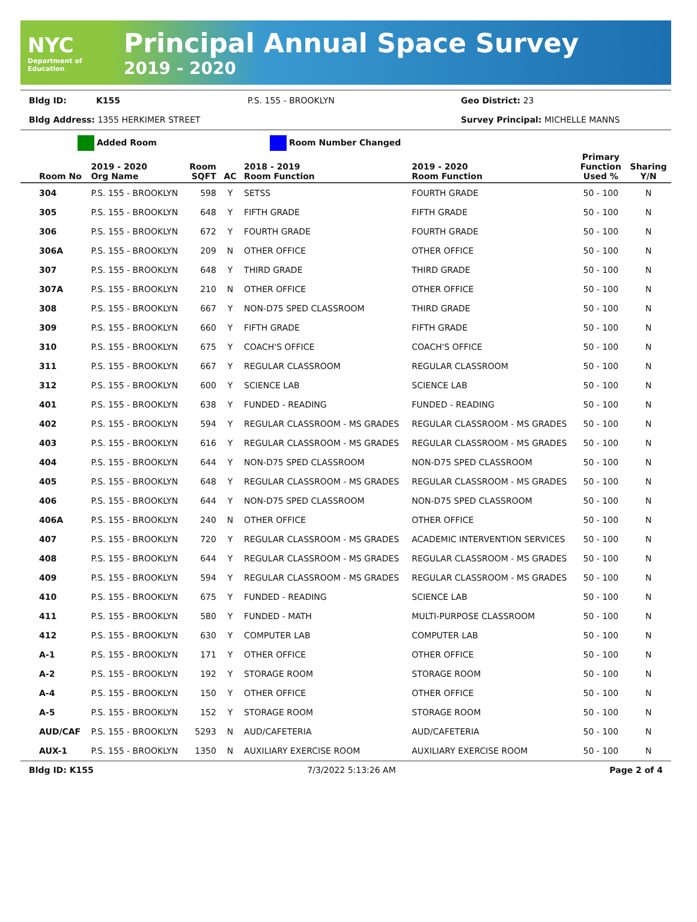NYC
Department of Education
Principal Annual Space Survey
2019 - 2020
Bldg ID: K155 P.S. 155 - BROOKLYN Geo District: 23
Bldg Address: 1355 HERKIMER STREET Survey Principal: MICHELLE MANNS
Added Room Room Number Changed
| Room No | 2019 - 2020 Org Name | Room SQFT | AC | 2018 - 2019 Room Function | 2019 - 2020 Room Function | Primary Function Used % | Sharing Y/N |
| --- | --- | --- | --- | --- | --- | --- | --- |
| 304 | P.S. 155 - BROOKLYN | 598 | Y | SETSS | FOURTH GRADE | 50 - 100 | N |
| 305 | P.S. 155 - BROOKLYN | 648 | Y | FIFTH GRADE | FIFTH GRADE | 50 - 100 | N |
| 306 | P.S. 155 - BROOKLYN | 672 | Y | FOURTH GRADE | FOURTH GRADE | 50 - 100 | N |
| 306A | P.S. 155 - BROOKLYN | 209 | N | OTHER OFFICE | OTHER OFFICE | 50 - 100 | N |
| 307 | P.S. 155 - BROOKLYN | 648 | Y | THIRD GRADE | THIRD GRADE | 50 - 100 | N |
| 307A | P.S. 155 - BROOKLYN | 210 | N | OTHER OFFICE | OTHER OFFICE | 50 - 100 | N |
| 308 | P.S. 155 - BROOKLYN | 667 | Y | NON-D75 SPED CLASSROOM | THIRD GRADE | 50 - 100 | N |
| 309 | P.S. 155 - BROOKLYN | 660 | Y | FIFTH GRADE | FIFTH GRADE | 50 - 100 | N |
| 310 | P.S. 155 - BROOKLYN | 675 | Y | COACH'S OFFICE | COACH'S OFFICE | 50 - 100 | N |
| 311 | P.S. 155 - BROOKLYN | 667 | Y | REGULAR CLASSROOM | REGULAR CLASSROOM | 50 - 100 | N |
| 312 | P.S. 155 - BROOKLYN | 600 | Y | SCIENCE LAB | SCIENCE LAB | 50 - 100 | N |
| 401 | P.S. 155 - BROOKLYN | 638 | Y | FUNDED - READING | FUNDED - READING | 50 - 100 | N |
| 402 | P.S. 155 - BROOKLYN | 594 | Y | REGULAR CLASSROOM - MS GRADES | REGULAR CLASSROOM - MS GRADES | 50 - 100 | N |
| 403 | P.S. 155 - BROOKLYN | 616 | Y | REGULAR CLASSROOM - MS GRADES | REGULAR CLASSROOM - MS GRADES | 50 - 100 | N |
| 404 | P.S. 155 - BROOKLYN | 644 | Y | NON-D75 SPED CLASSROOM | NON-D75 SPED CLASSROOM | 50 - 100 | N |
| 405 | P.S. 155 - BROOKLYN | 648 | Y | REGULAR CLASSROOM - MS GRADES | REGULAR CLASSROOM - MS GRADES | 50 - 100 | N |
| 406 | P.S. 155 - BROOKLYN | 644 | Y | NON-D75 SPED CLASSROOM | NON-D75 SPED CLASSROOM | 50 - 100 | N |
| 406A | P.S. 155 - BROOKLYN | 240 | N | OTHER OFFICE | OTHER OFFICE | 50 - 100 | N |
| 407 | P.S. 155 - BROOKLYN | 720 | Y | REGULAR CLASSROOM - MS GRADES | ACADEMIC INTERVENTION SERVICES | 50 - 100 | N |
| 408 | P.S. 155 - BROOKLYN | 644 | Y | REGULAR CLASSROOM - MS GRADES | REGULAR CLASSROOM - MS GRADES | 50 - 100 | N |
| 409 | P.S. 155 - BROOKLYN | 594 | Y | REGULAR CLASSROOM - MS GRADES | REGULAR CLASSROOM - MS GRADES | 50 - 100 | N |
| 410 | P.S. 155 - BROOKLYN | 675 | Y | FUNDED - READING | SCIENCE LAB | 50 - 100 | N |
| 411 | P.S. 155 - BROOKLYN | 580 | Y | FUNDED - MATH | MULTI-PURPOSE CLASSROOM | 50 - 100 | N |
| 412 | P.S. 155 - BROOKLYN | 630 | Y | COMPUTER LAB | COMPUTER LAB | 50 - 100 | N |
| A-1 | P.S. 155 - BROOKLYN | 171 | Y | OTHER OFFICE | OTHER OFFICE | 50 - 100 | N |
| A-2 | P.S. 155 - BROOKLYN | 192 | Y | STORAGE ROOM | STORAGE ROOM | 50 - 100 | N |
| A-4 | P.S. 155 - BROOKLYN | 150 | Y | OTHER OFFICE | OTHER OFFICE | 50 - 100 | N |
| A-5 | P.S. 155 - BROOKLYN | 152 | Y | STORAGE ROOM | STORAGE ROOM | 50 - 100 | N |
| AUD/CAF | P.S. 155 - BROOKLYN | 5293 | N | AUD/CAFETERIA | AUD/CAFETERIA | 50 - 100 | N |
| AUX-1 | P.S. 155 - BROOKLYN | 1350 | N | AUXILIARY EXERCISE ROOM | AUXILIARY EXERCISE ROOM | 50 - 100 | N |
Bldg ID: K155 7/3/2022 5:13:26 AM Page 2 of 4